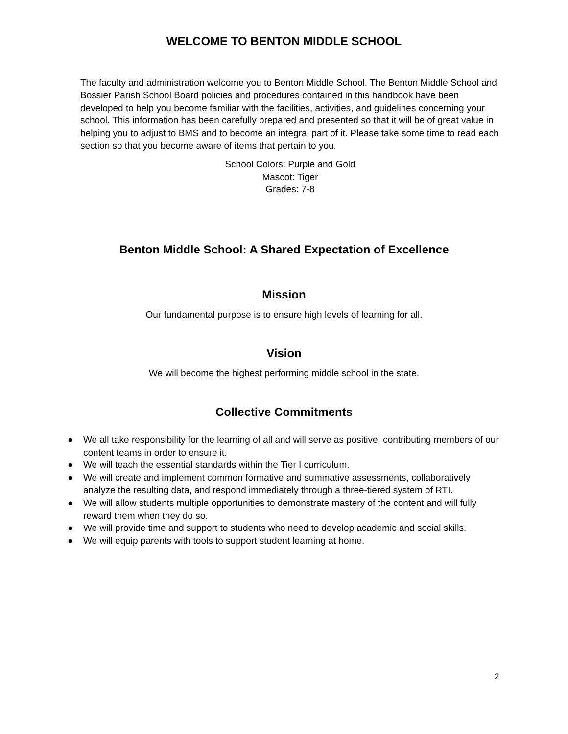WELCOME TO BENTON MIDDLE SCHOOL
The faculty and administration welcome you to Benton Middle School. The Benton Middle School and Bossier Parish School Board policies and procedures contained in this handbook have been developed to help you become familiar with the facilities, activities, and guidelines concerning your school. This information has been carefully prepared and presented so that it will be of great value in helping you to adjust to BMS and to become an integral part of it. Please take some time to read each section so that you become aware of items that pertain to you.
School Colors: Purple and Gold
Mascot: Tiger
Grades: 7-8
Benton Middle School: A Shared Expectation of Excellence
Mission
Our fundamental purpose is to ensure high levels of learning for all.
Vision
We will become the highest performing middle school in the state.
Collective Commitments
● We all take responsibility for the learning of all and will serve as positive, contributing members of our content teams in order to ensure it.
● We will teach the essential standards within the Tier I curriculum.
● We will create and implement common formative and summative assessments, collaboratively analyze the resulting data, and respond immediately through a three-tiered system of RTI.
● We will allow students multiple opportunities to demonstrate mastery of the content and will fully reward them when they do so.
● We will provide time and support to students who need to develop academic and social skills.
● We will equip parents with tools to support student learning at home.
2